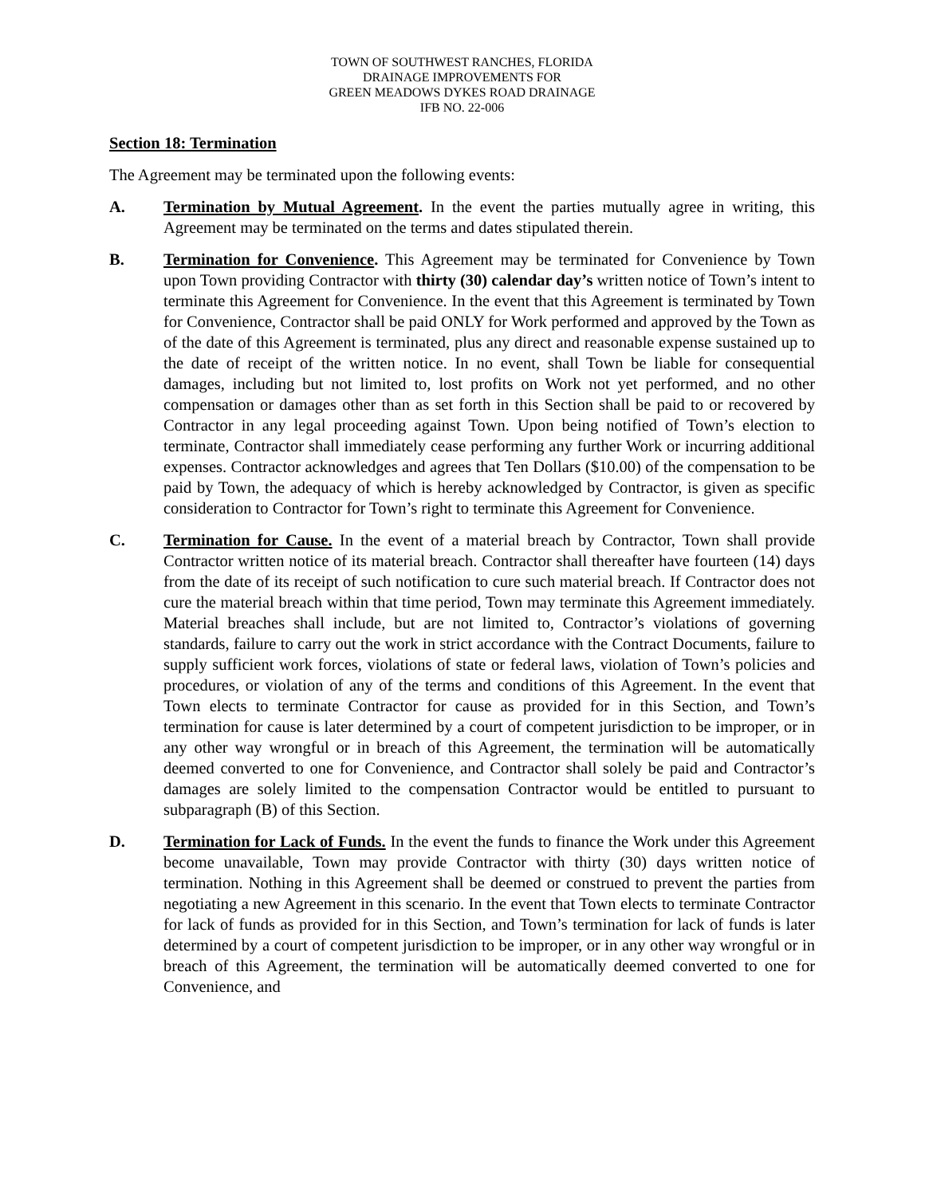TOWN OF SOUTHWEST RANCHES, FLORIDA
DRAINAGE IMPROVEMENTS FOR
GREEN MEADOWS DYKES ROAD DRAINAGE
IFB NO. 22-006
Section 18: Termination
The Agreement may be terminated upon the following events:
A. Termination by Mutual Agreement. In the event the parties mutually agree in writing, this Agreement may be terminated on the terms and dates stipulated therein.
B. Termination for Convenience. This Agreement may be terminated for Convenience by Town upon Town providing Contractor with thirty (30) calendar day’s written notice of Town’s intent to terminate this Agreement for Convenience. In the event that this Agreement is terminated by Town for Convenience, Contractor shall be paid ONLY for Work performed and approved by the Town as of the date of this Agreement is terminated, plus any direct and reasonable expense sustained up to the date of receipt of the written notice. In no event, shall Town be liable for consequential damages, including but not limited to, lost profits on Work not yet performed, and no other compensation or damages other than as set forth in this Section shall be paid to or recovered by Contractor in any legal proceeding against Town. Upon being notified of Town’s election to terminate, Contractor shall immediately cease performing any further Work or incurring additional expenses. Contractor acknowledges and agrees that Ten Dollars ($10.00) of the compensation to be paid by Town, the adequacy of which is hereby acknowledged by Contractor, is given as specific consideration to Contractor for Town’s right to terminate this Agreement for Convenience.
C. Termination for Cause. In the event of a material breach by Contractor, Town shall provide Contractor written notice of its material breach. Contractor shall thereafter have fourteen (14) days from the date of its receipt of such notification to cure such material breach. If Contractor does not cure the material breach within that time period, Town may terminate this Agreement immediately. Material breaches shall include, but are not limited to, Contractor’s violations of governing standards, failure to carry out the work in strict accordance with the Contract Documents, failure to supply sufficient work forces, violations of state or federal laws, violation of Town’s policies and procedures, or violation of any of the terms and conditions of this Agreement. In the event that Town elects to terminate Contractor for cause as provided for in this Section, and Town’s termination for cause is later determined by a court of competent jurisdiction to be improper, or in any other way wrongful or in breach of this Agreement, the termination will be automatically deemed converted to one for Convenience, and Contractor shall solely be paid and Contractor’s damages are solely limited to the compensation Contractor would be entitled to pursuant to subparagraph (B) of this Section.
D. Termination for Lack of Funds. In the event the funds to finance the Work under this Agreement become unavailable, Town may provide Contractor with thirty (30) days written notice of termination. Nothing in this Agreement shall be deemed or construed to prevent the parties from negotiating a new Agreement in this scenario. In the event that Town elects to terminate Contractor for lack of funds as provided for in this Section, and Town’s termination for lack of funds is later determined by a court of competent jurisdiction to be improper, or in any other way wrongful or in breach of this Agreement, the termination will be automatically deemed converted to one for Convenience, and